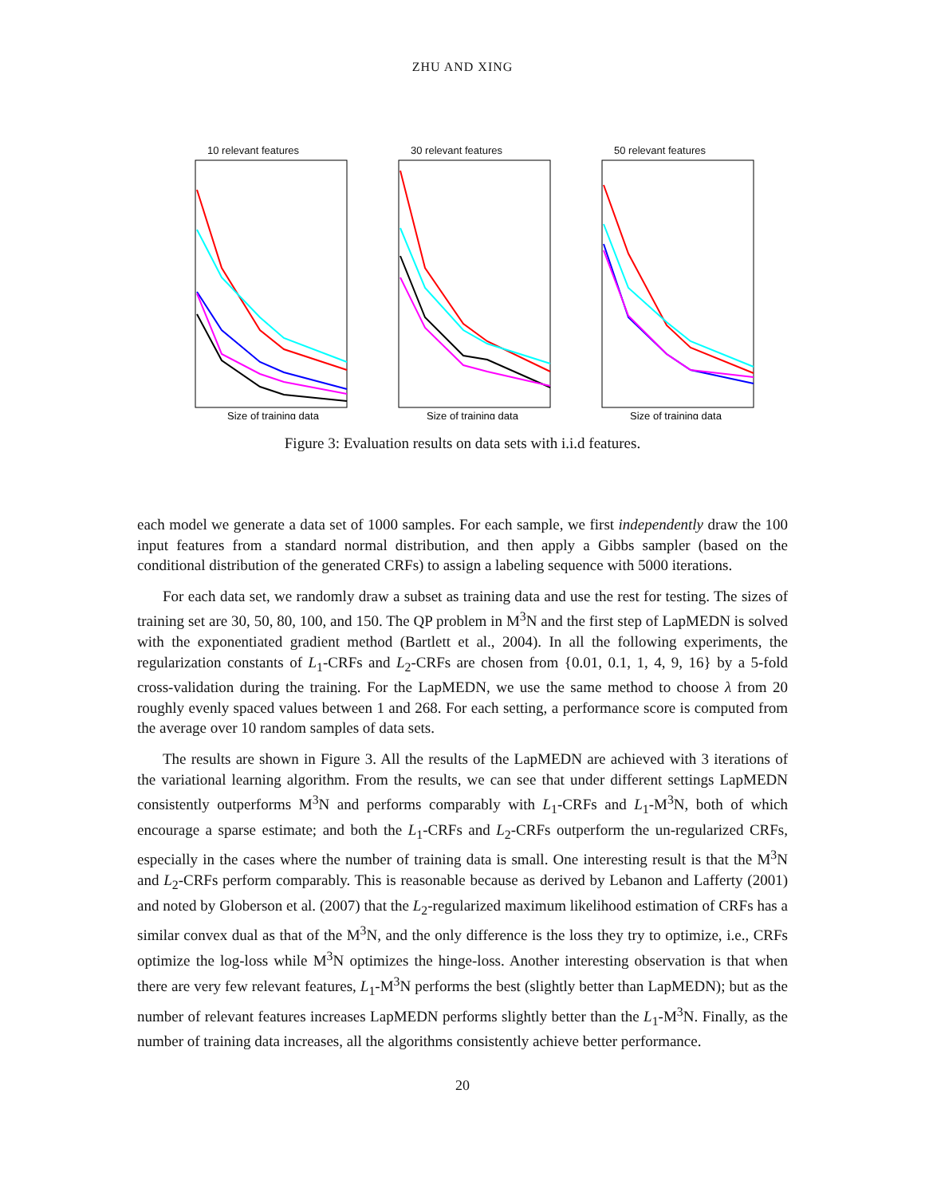ZHU AND XING
10 relevant features
Size of training data
30 relevant features
Size of training data
50 relevant features
Size of training data
Figure 3: Evaluation results on data sets with i.i.d features.
each model we generate a data set of 1000 samples. For each sample, we first independently draw the 100 input features from a standard normal distribution, and then apply a Gibbs sampler (based on the conditional distribution of the generated CRFs) to assign a labeling sequence with 5000 iterations.
For each data set, we randomly draw a subset as training data and use the rest for testing. The sizes of training set are 30, 50, 80, 100, and 150. The QP problem in M<sup>3</sup>N and the first step of LapMEDN is solved with the exponentiated gradient method (Bartlett et al., 2004). In all the following experiments, the regularization constants of L<sub>1</sub>-CRFs and L<sub>2</sub>-CRFs are chosen from {0.01, 0.1, 1, 4, 9, 16} by a 5-fold cross-validation during the training. For the LapMEDN, we use the same method to choose λ from 20 roughly evenly spaced values between 1 and 268. For each setting, a performance score is computed from the average over 10 random samples of data sets.
The results are shown in Figure 3. All the results of the LapMEDN are achieved with 3 iterations of the variational learning algorithm. From the results, we can see that under different settings LapMEDN consistently outperforms M<sup>3</sup>N and performs comparably with L<sub>1</sub>-CRFs and L<sub>1</sub>-M<sup>3</sup>N, both of which encourage a sparse estimate; and both the L<sub>1</sub>-CRFs and L<sub>2</sub>-CRFs outperform the un-regularized CRFs, especially in the cases where the number of training data is small. One interesting result is that the M<sup>3</sup>N and L<sub>2</sub>-CRFs perform comparably. This is reasonable because as derived by Lebanon and Lafferty (2001) and noted by Globerson et al. (2007) that the L<sub>2</sub>-regularized maximum likelihood estimation of CRFs has a similar convex dual as that of the M<sup>3</sup>N, and the only difference is the loss they try to optimize, i.e., CRFs optimize the log-loss while M<sup>3</sup>N optimizes the hinge-loss. Another interesting observation is that when there are very few relevant features, L<sub>1</sub>-M<sup>3</sup>N performs the best (slightly better than LapMEDN); but as the number of relevant features increases LapMEDN performs slightly better than the L<sub>1</sub>-M<sup>3</sup>N. Finally, as the number of training data increases, all the algorithms consistently achieve better performance.
20